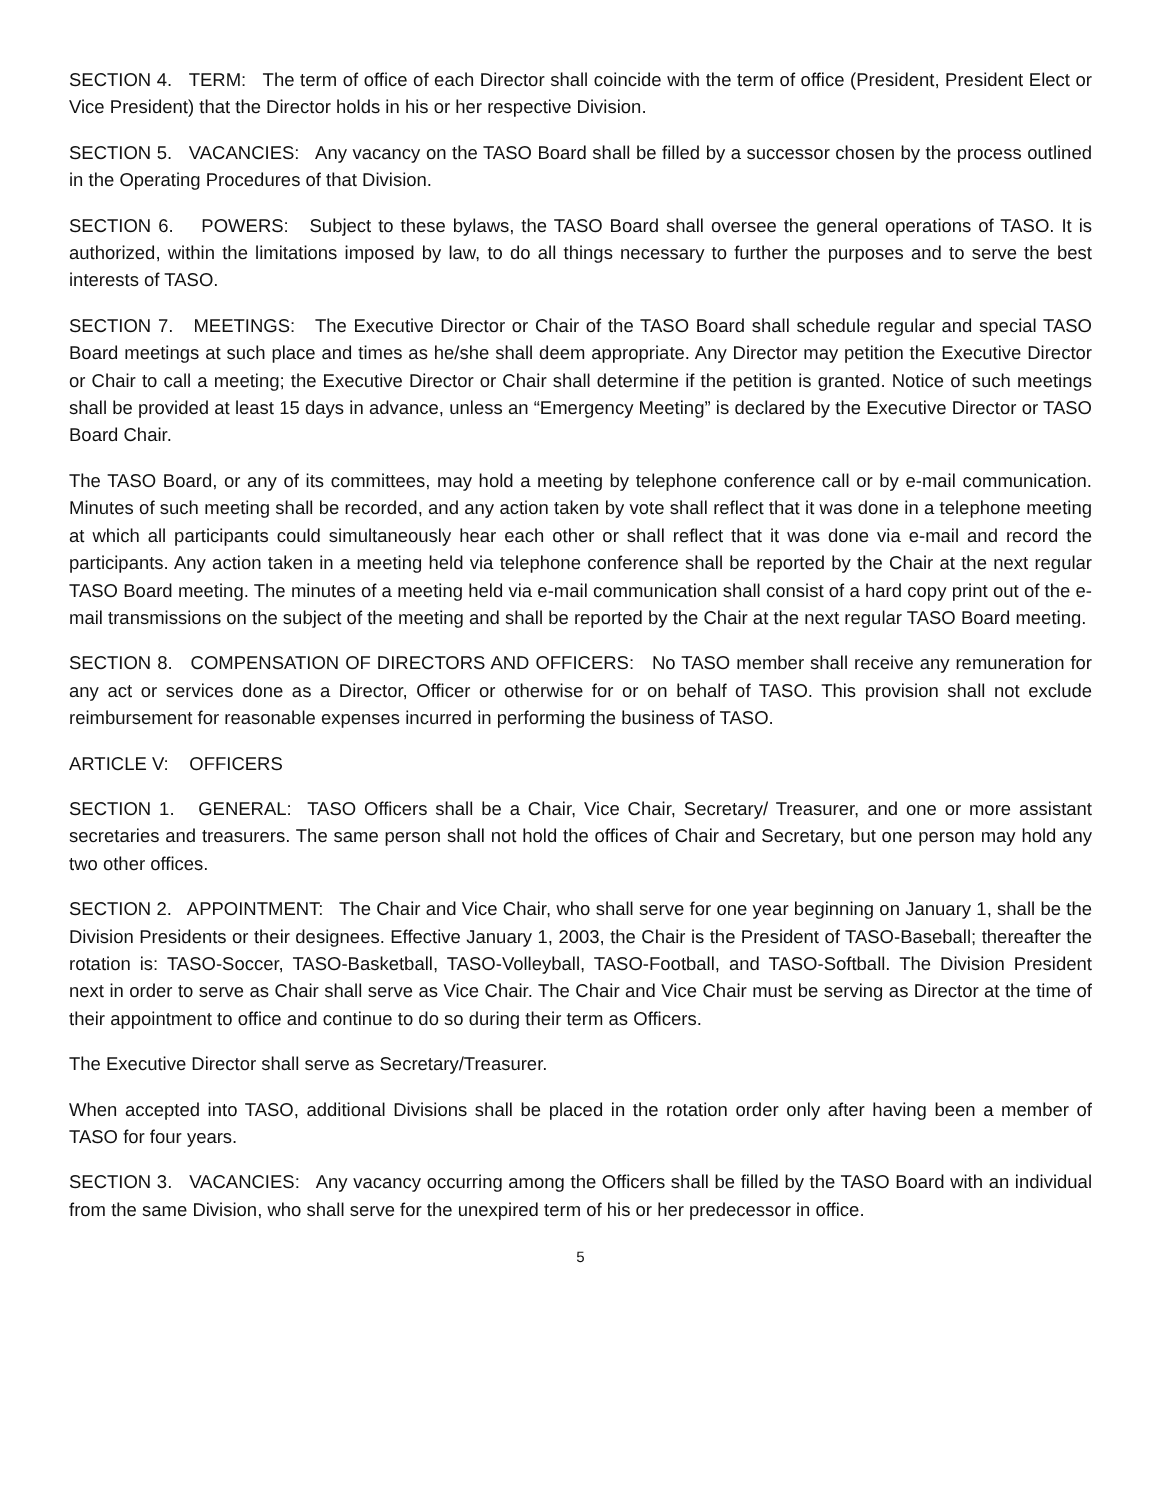SECTION 4. TERM: The term of office of each Director shall coincide with the term of office (President, President Elect or Vice President) that the Director holds in his or her respective Division.
SECTION 5. VACANCIES: Any vacancy on the TASO Board shall be filled by a successor chosen by the process outlined in the Operating Procedures of that Division.
SECTION 6. POWERS: Subject to these bylaws, the TASO Board shall oversee the general operations of TASO. It is authorized, within the limitations imposed by law, to do all things necessary to further the purposes and to serve the best interests of TASO.
SECTION 7. MEETINGS: The Executive Director or Chair of the TASO Board shall schedule regular and special TASO Board meetings at such place and times as he/she shall deem appropriate. Any Director may petition the Executive Director or Chair to call a meeting; the Executive Director or Chair shall determine if the petition is granted. Notice of such meetings shall be provided at least 15 days in advance, unless an “Emergency Meeting” is declared by the Executive Director or TASO Board Chair.
The TASO Board, or any of its committees, may hold a meeting by telephone conference call or by e-mail communication. Minutes of such meeting shall be recorded, and any action taken by vote shall reflect that it was done in a telephone meeting at which all participants could simultaneously hear each other or shall reflect that it was done via e-mail and record the participants. Any action taken in a meeting held via telephone conference shall be reported by the Chair at the next regular TASO Board meeting. The minutes of a meeting held via e-mail communication shall consist of a hard copy print out of the e-mail transmissions on the subject of the meeting and shall be reported by the Chair at the next regular TASO Board meeting.
SECTION 8. COMPENSATION OF DIRECTORS AND OFFICERS: No TASO member shall receive any remuneration for any act or services done as a Director, Officer or otherwise for or on behalf of TASO. This provision shall not exclude reimbursement for reasonable expenses incurred in performing the business of TASO.
ARTICLE V: OFFICERS
SECTION 1. GENERAL: TASO Officers shall be a Chair, Vice Chair, Secretary/ Treasurer, and one or more assistant secretaries and treasurers. The same person shall not hold the offices of Chair and Secretary, but one person may hold any two other offices.
SECTION 2. APPOINTMENT: The Chair and Vice Chair, who shall serve for one year beginning on January 1, shall be the Division Presidents or their designees. Effective January 1, 2003, the Chair is the President of TASO-Baseball; thereafter the rotation is: TASO-Soccer, TASO-Basketball, TASO-Volleyball, TASO-Football, and TASO-Softball. The Division President next in order to serve as Chair shall serve as Vice Chair. The Chair and Vice Chair must be serving as Director at the time of their appointment to office and continue to do so during their term as Officers.
The Executive Director shall serve as Secretary/Treasurer.
When accepted into TASO, additional Divisions shall be placed in the rotation order only after having been a member of TASO for four years.
SECTION 3. VACANCIES: Any vacancy occurring among the Officers shall be filled by the TASO Board with an individual from the same Division, who shall serve for the unexpired term of his or her predecessor in office.
5